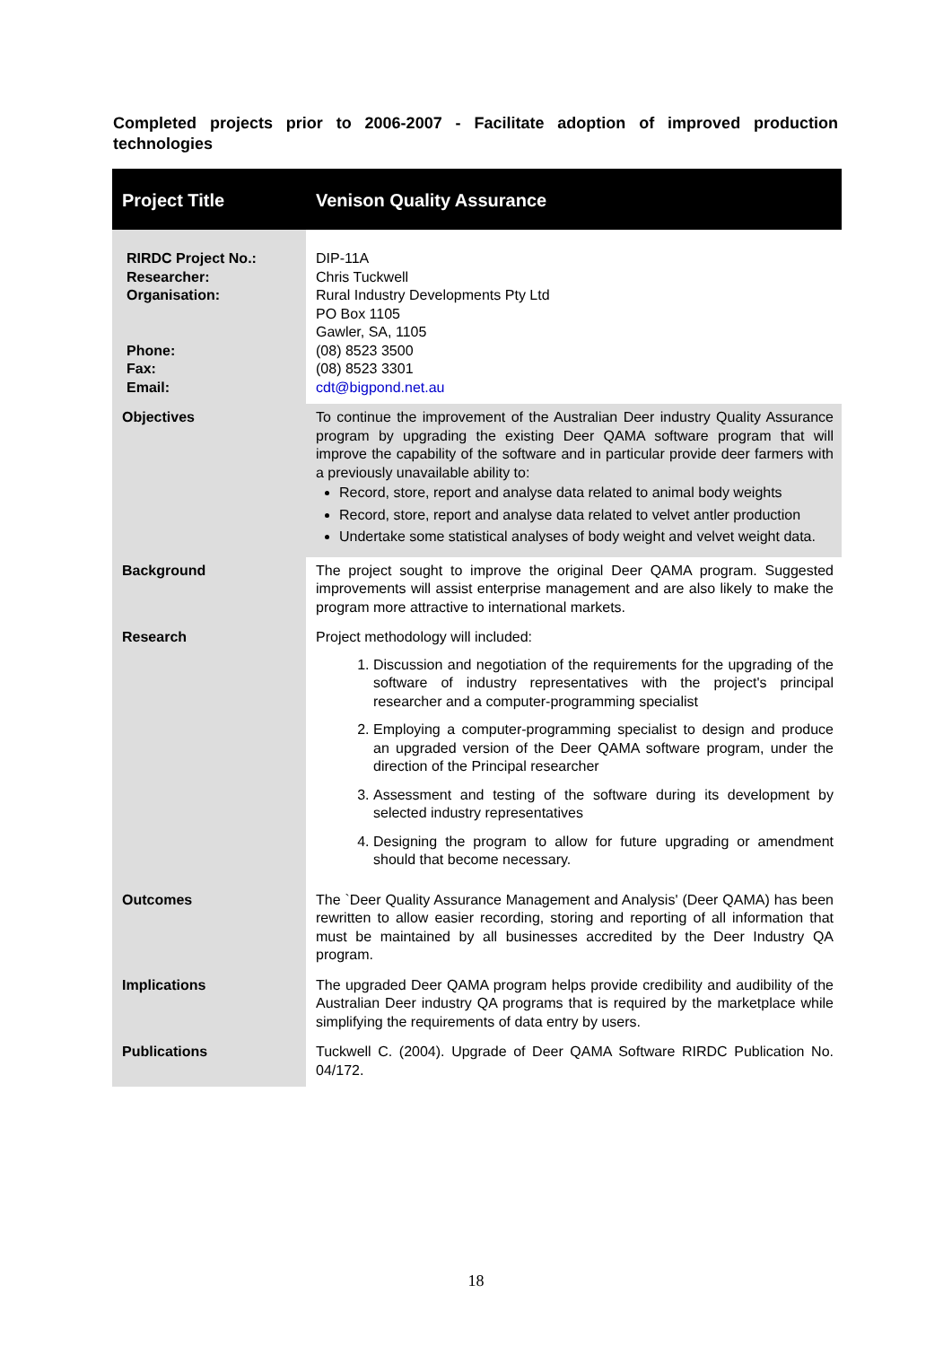Completed projects prior to 2006-2007 - Facilitate adoption of improved production technologies
| Project Title | Venison Quality Assurance |
| --- | --- |
| RIRDC Project No.: Researcher: Organisation: Phone: Fax: Email: | DIP-11A Chris Tuckwell Rural Industry Developments Pty Ltd PO Box 1105 Gawler, SA, 1105 (08) 8523 3500 (08) 8523 3301 cdt@bigpond.net.au |
| Objectives | To continue the improvement of the Australian Deer industry Quality Assurance program by upgrading the existing Deer QAMA software program that will improve the capability of the software and in particular provide deer farmers with a previously unavailable ability to: Record, store, report and analyse data related to animal body weights Record, store, report and analyse data related to velvet antler production Undertake some statistical analyses of body weight and velvet weight data. |
| Background | The project sought to improve the original Deer QAMA program. Suggested improvements will assist enterprise management and are also likely to make the program more attractive to international markets. |
| Research | Project methodology will included: 1. Discussion and negotiation of the requirements for the upgrading of the software of industry representatives with the project's principal researcher and a computer-programming specialist 2. Employing a computer-programming specialist to design and produce an upgraded version of the Deer QAMA software program, under the direction of the Principal researcher 3. Assessment and testing of the software during its development by selected industry representatives 4. Designing the program to allow for future upgrading or amendment should that become necessary. |
| Outcomes | The `Deer Quality Assurance Management and Analysis' (Deer QAMA) has been rewritten to allow easier recording, storing and reporting of all information that must be maintained by all businesses accredited by the Deer Industry QA program. |
| Implications | The upgraded Deer QAMA program helps provide credibility and audibility of the Australian Deer industry QA programs that is required by the marketplace while simplifying the requirements of data entry by users. |
| Publications | Tuckwell C. (2004). Upgrade of Deer QAMA Software RIRDC Publication No. 04/172. |
18